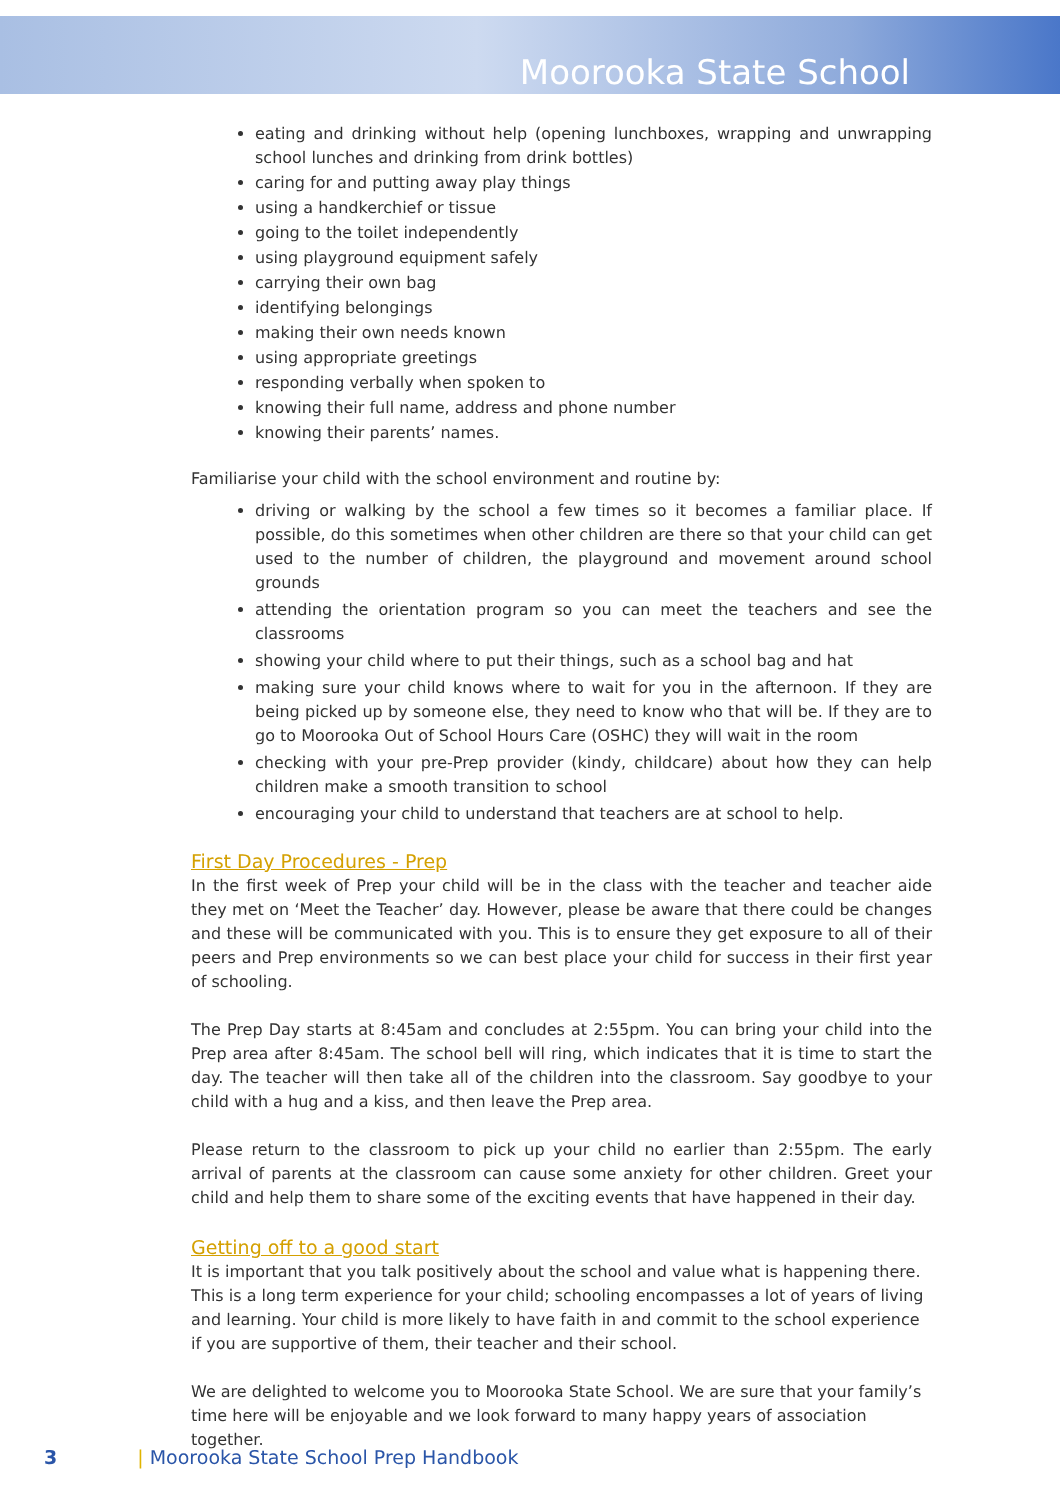Moorooka State School
eating and drinking without help (opening lunchboxes, wrapping and unwrapping school lunches and drinking from drink bottles)
caring for and putting away play things
using a handkerchief or tissue
going to the toilet independently
using playground equipment safely
carrying their own bag
identifying belongings
making their own needs known
using appropriate greetings
responding verbally when spoken to
knowing their full name, address and phone number
knowing their parents’ names.
Familiarise your child with the school environment and routine by:
driving or walking by the school a few times so it becomes a familiar place. If possible, do this sometimes when other children are there so that your child can get used to the number of children, the playground and movement around school grounds
attending the orientation program so you can meet the teachers and see the classrooms
showing your child where to put their things, such as a school bag and hat
making sure your child knows where to wait for you in the afternoon. If they are being picked up by someone else, they need to know who that will be. If they are to go to Moorooka Out of School Hours Care (OSHC) they will wait in the room
checking with your pre-Prep provider (kindy, childcare) about how they can help children make a smooth transition to school
encouraging your child to understand that teachers are at school to help.
First Day Procedures - Prep
In the first week of Prep your child will be in the class with the teacher and teacher aide they met on ‘Meet the Teacher’ day. However, please be aware that there could be changes and these will be communicated with you. This is to ensure they get exposure to all of their peers and Prep environments so we can best place your child for success in their first year of schooling.
The Prep Day starts at 8:45am and concludes at 2:55pm. You can bring your child into the Prep area after 8:45am. The school bell will ring, which indicates that it is time to start the day. The teacher will then take all of the children into the classroom. Say goodbye to your child with a hug and a kiss, and then leave the Prep area.
Please return to the classroom to pick up your child no earlier than 2:55pm. The early arrival of parents at the classroom can cause some anxiety for other children. Greet your child and help them to share some of the exciting events that have happened in their day.
Getting off to a good start
It is important that you talk positively about the school and value what is happening there. This is a long term experience for your child; schooling encompasses a lot of years of living and learning. Your child is more likely to have faith in and commit to the school experience if you are supportive of them, their teacher and their school.
We are delighted to welcome you to Moorooka State School. We are sure that your family’s time here will be enjoyable and we look forward to many happy years of association together.
3 | Moorooka State School Prep Handbook